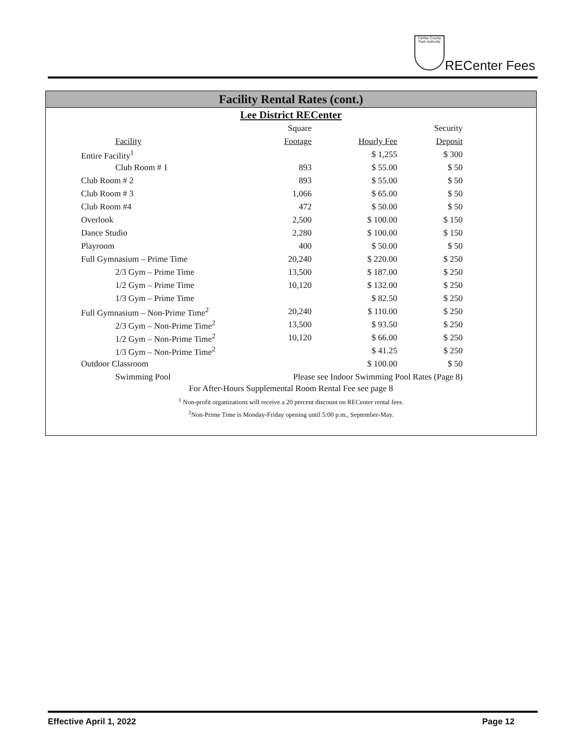Fairfax County Park Authority
RECenter Fees
Facility Rental Rates (cont.)
Lee District RECenter
| | Square | | Security |
| Facility | Footage | Hourly Fee | Deposit |
| Entire Facility<sup>1</sup> | | $ 1,255 | $ 300 |
| Club Room # 1 | 893 | $ 55.00 | $ 50 |
| Club Room # 2 | 893 | $ 55.00 | $ 50 |
| Club Room # 3 | 1,066 | $ 65.00 | $ 50 |
| Club Room #4 | 472 | $ 50.00 | $ 50 |
| Overlook | 2,500 | $ 100.00 | $ 150 |
| Dance Studio | 2,280 | $ 100.00 | $ 150 |
| Playroom | 400 | $ 50.00 | $ 50 |
| Full Gymnasium – Prime Time | 20,240 | $ 220.00 | $ 250 |
| 2/3 Gym – Prime Time | 13,500 | $ 187.00 | $ 250 |
| 1/2 Gym – Prime Time | 10,120 | $ 132.00 | $ 250 |
| 1/3 Gym – Prime Time | | $ 82.50 | $ 250 |
| Full Gymnasium – Non-Prime Time<sup>2</sup> | 20,240 | $ 110.00 | $ 250 |
| 2/3 Gym – Non-Prime Time<sup>2</sup> | 13,500 | $ 93.50 | $ 250 |
| 1/2 Gym – Non-Prime Time<sup>2</sup> | 10,120 | $ 66.00 | $ 250 |
| 1/3 Gym – Non-Prime Time<sup>2</sup> | | $ 41.25 | $ 250 |
| Outdoor Classroom | | $ 100.00 | $ 50 |
| Swimming Pool | Please see Indoor Swimming Pool Rates (Page 8) | | |
For After-Hours Supplemental Room Rental Fee see page 8
<sup>1</sup> Non-profit organizations will receive a 20 percent discount on RECenter rental fees.
<sup>2</sup> Non-Prime Time is Monday-Friday opening until 5:00 p.m., September-May.
Effective April 1, 2022 Page 12